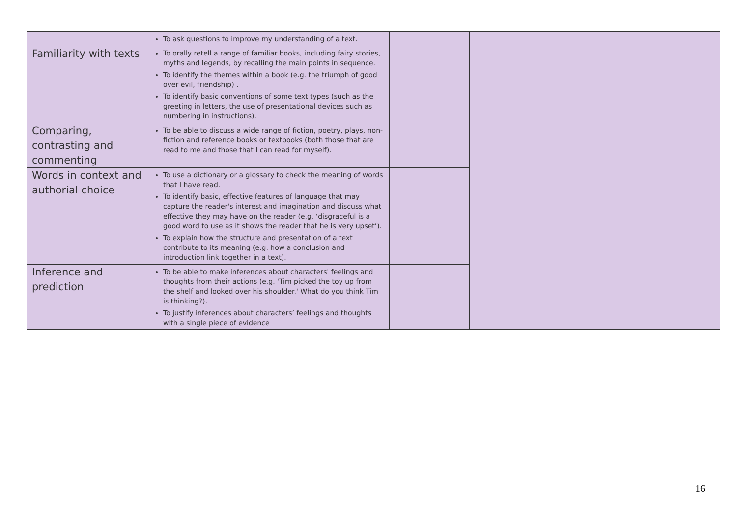| | To ask questions to improve my understanding of a text. | | |
| Familiarity with texts | To orally retell a range of familiar books, including fairy stories, myths and legends, by recalling the main points in sequence. To identify the themes within a book (e.g. the triumph of good over evil, friendship) . To identify basic conventions of some text types (such as the greeting in letters, the use of presentational devices such as numbering in instructions). | | |
| Comparing, contrasting and commenting | To be able to discuss a wide range of fiction, poetry, plays, non-fiction and reference books or textbooks (both those that are read to me and those that I can read for myself). | | |
| Words in context and authorial choice | To use a dictionary or a glossary to check the meaning of words that I have read. To identify basic, effective features of language that may capture the reader's interest and imagination and discuss what effective they may have on the reader (e.g. ‘disgraceful is a good word to use as it shows the reader that he is very upset’). To explain how the structure and presentation of a text contribute to its meaning (e.g. how a conclusion and introduction link together in a text). | | |
| Inference and prediction | To be able to make inferences about characters' feelings and thoughts from their actions (e.g. 'Tim picked the toy up from the shelf and looked over his shoulder.' What do you think Tim is thinking?). To justify inferences about characters’ feelings and thoughts with a single piece of evidence | | |
16